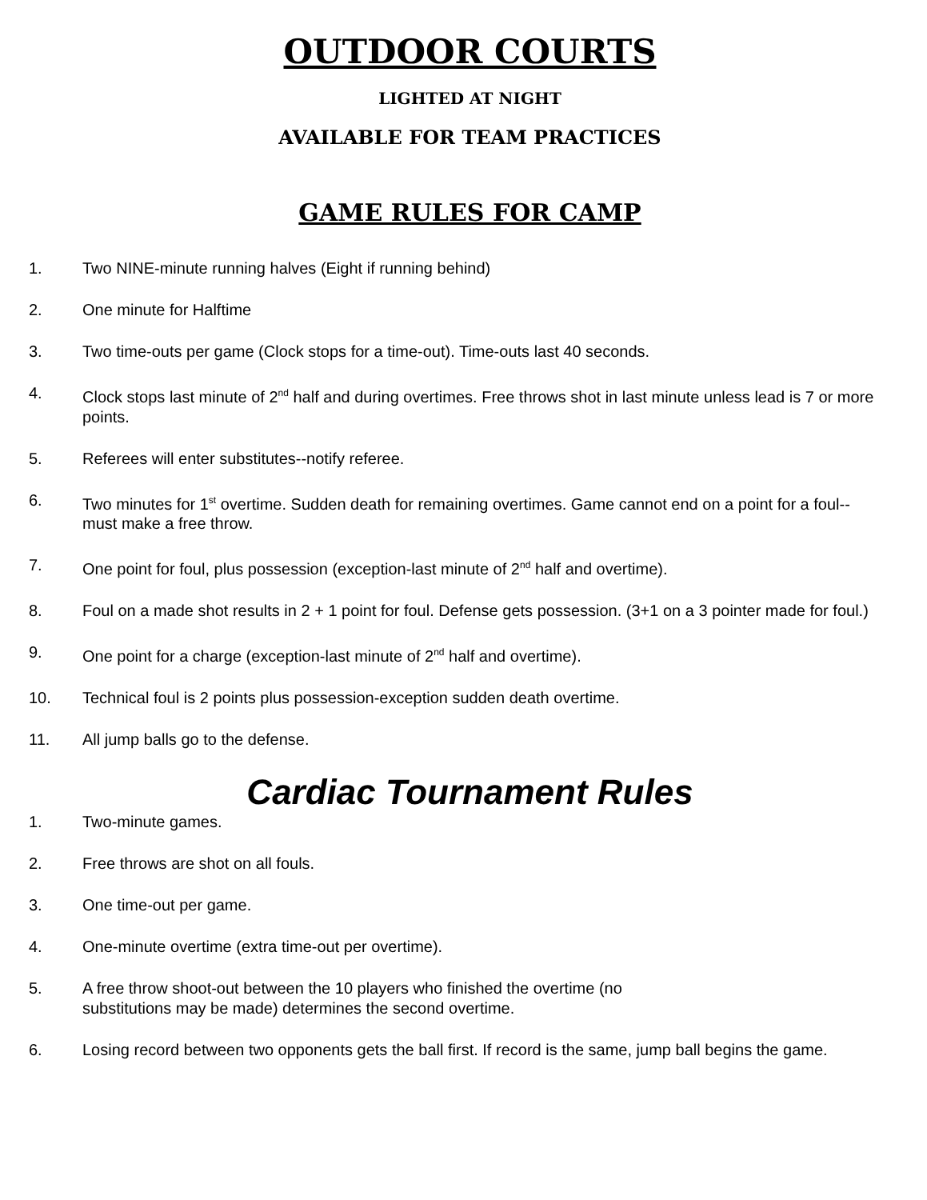OUTDOOR COURTS
LIGHTED AT NIGHT
AVAILABLE FOR TEAM PRACTICES
GAME RULES FOR CAMP
1. Two NINE-minute running halves (Eight if running behind)
2. One minute for Halftime
3. Two time-outs per game (Clock stops for a time-out). Time-outs last 40 seconds.
4. Clock stops last minute of 2<sup>nd</sup> half and during overtimes. Free throws shot in last minute unless lead is 7 or more points.
5. Referees will enter substitutes--notify referee.
6. Two minutes for 1<sup>st</sup> overtime. Sudden death for remaining overtimes. Game cannot end on a point for a foul--must make a free throw.
7. One point for foul, plus possession (exception-last minute of 2<sup>nd</sup> half and overtime).
8. Foul on a made shot results in 2 + 1 point for foul. Defense gets possession. (3+1 on a 3 pointer made for foul.)
9. One point for a charge (exception-last minute of 2<sup>nd</sup> half and overtime).
10. Technical foul is 2 points plus possession-exception sudden death overtime.
11. All jump balls go to the defense.
Cardiac Tournament Rules
1. Two-minute games.
2. Free throws are shot on all fouls.
3. One time-out per game.
4. One-minute overtime (extra time-out per overtime).
5. A free throw shoot-out between the 10 players who finished the overtime (no
substitutions may be made) determines the second overtime.
6. Losing record between two opponents gets the ball first. If record is the same, jump ball begins the game.